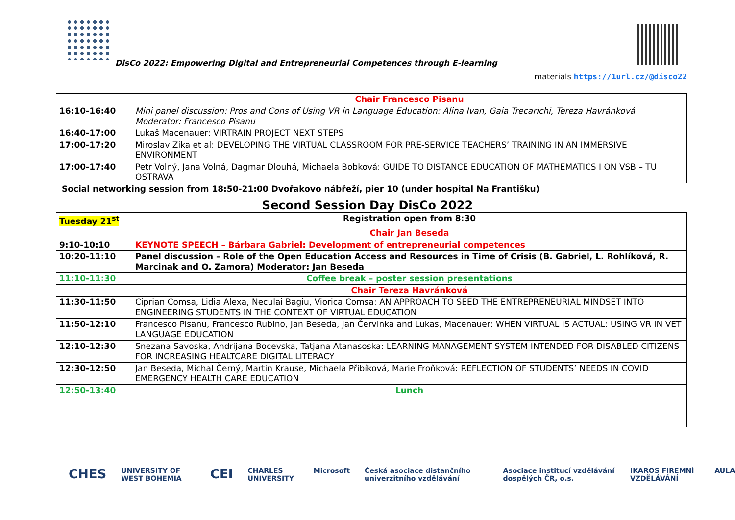DisCo 2022: Empowering Digital and Entrepreneurial Competences through E-learning
materials https://1url.cz/@disco22
| | Chair Francesco Pisanu |
| 16:10-16:40 | Mini panel discussion: Pros and Cons of Using VR in Language Education: Alina Ivan, Gaia Trecarichi, Tereza Havránková Moderator: Francesco Pisanu |
| 16:40-17:00 | Lukaš Macenauer: VIRTRAIN PROJECT NEXT STEPS |
| 17:00-17:20 | Miroslav Zíka et al: DEVELOPING THE VIRTUAL CLASSROOM FOR PRE-SERVICE TEACHERS’ TRAINING IN AN IMMERSIVE ENVIRONMENT |
| 17:00-17:40 | Petr Volný, Jana Volná, Dagmar Dlouhá, Michaela Bobková: GUIDE TO DISTANCE EDUCATION OF MATHEMATICS I ON VSB – TU OSTRAVA |
Social networking session from 18:50-21:00 Dvořakovo nábřeží, pier 10 (under hospital Na Františku)
Second Session Day DisCo 2022
| Tuesday 21<sup>st</sup> | Registration open from 8:30 |
| | Chair Jan Beseda |
| 9:10-10:10 | KEYNOTE SPEECH – Bárbara Gabriel: Development of entrepreneurial competences |
| 10:20-11:10 | Panel discussion – Role of the Open Education Access and Resources in Time of Crisis (B. Gabriel, L. Rohlíková, R. Marcinak and O. Zamora) Moderator: Jan Beseda |
| 11:10-11:30 | Coffee break – poster session presentations |
| | Chair Tereza Havránková |
| 11:30-11:50 | Ciprian Comsa, Lidia Alexa, Neculai Bagiu, Viorica Comsa: AN APPROACH TO SEED THE ENTREPRENEURIAL MINDSET INTO ENGINEERING STUDENTS IN THE CONTEXT OF VIRTUAL EDUCATION |
| 11:50-12:10 | Francesco Pisanu, Francesco Rubino, Jan Beseda, Jan Červinka and Lukas, Macenauer: WHEN VIRTUAL IS ACTUAL: USING VR IN VET LANGUAGE EDUCATION |
| 12:10-12:30 | Snezana Savoska, Andrijana Bocevska, Tatjana Atanasoska: LEARNING MANAGEMENT SYSTEM INTENDED FOR DISABLED CITIZENS FOR INCREASING HEALTCARE DIGITAL LITERACY |
| 12:30-12:50 | Jan Beseda, Michal Černý, Martin Krause, Michaela Přibíková, Marie Froňková: REFLECTION OF STUDENTS’ NEEDS IN COVID EMERGENCY HEALTH CARE EDUCATION |
| 12:50-13:40 | Lunch |
CHES UNIVERSITY OF WEST BOHEMIA CEI CHARLES UNIVERSITY Microsoft Česká asociace distančního univerzitního vzdělávání Asociace institucí vzdělávání dospělých ČR, o.s. IKAROS FIREMNÍ VZDĚLÁVÁNÍ AULA